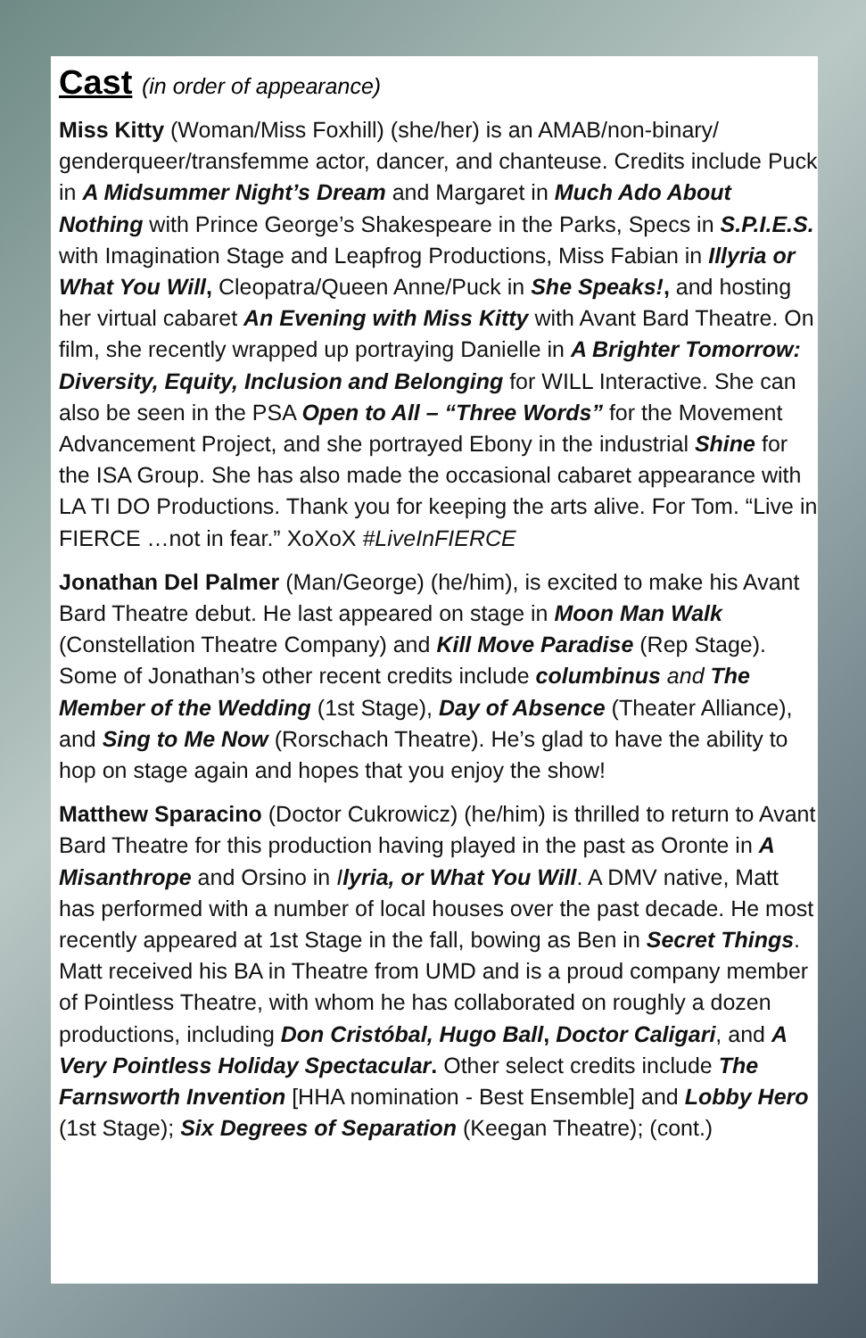Cast (in order of appearance)
Miss Kitty (Woman/Miss Foxhill) (she/her) is an AMAB/non-binary/ genderqueer/transfemme actor, dancer, and chanteuse. Credits include Puck in A Midsummer Night’s Dream and Margaret in Much Ado About Nothing with Prince George’s Shakespeare in the Parks, Specs in S.P.I.E.S. with Imagination Stage and Leapfrog Productions, Miss Fabian in Illyria or What You Will, Cleopatra/Queen Anne/Puck in She Speaks!, and hosting her virtual cabaret An Evening with Miss Kitty with Avant Bard Theatre. On film, she recently wrapped up portraying Danielle in A Brighter Tomorrow: Diversity, Equity, Inclusion and Belonging for WILL Interactive. She can also be seen in the PSA Open to All – “Three Words” for the Movement Advancement Project, and she portrayed Ebony in the industrial Shine for the ISA Group. She has also made the occasional cabaret appearance with LA TI DO Productions. Thank you for keeping the arts alive. For Tom. “Live in FIERCE …not in fear.” XoXoX #LiveInFIERCE
Jonathan Del Palmer (Man/George) (he/him), is excited to make his Avant Bard Theatre debut. He last appeared on stage in Moon Man Walk (Constellation Theatre Company) and Kill Move Paradise (Rep Stage). Some of Jonathan’s other recent credits include columbinus and The Member of the Wedding (1st Stage), Day of Absence (Theater Alliance), and Sing to Me Now (Rorschach Theatre). He’s glad to have the ability to hop on stage again and hopes that you enjoy the show!
Matthew Sparacino (Doctor Cukrowicz) (he/him) is thrilled to return to Avant Bard Theatre for this production having played in the past as Oronte in A Misanthrope and Orsino in Ilyria, or What You Will. A DMV native, Matt has performed with a number of local houses over the past decade. He most recently appeared at 1st Stage in the fall, bowing as Ben in Secret Things. Matt received his BA in Theatre from UMD and is a proud company member of Pointless Theatre, with whom he has collaborated on roughly a dozen productions, including Don Cristóbal, Hugo Ball, Doctor Caligari, and A Very Pointless Holiday Spectacular. Other select credits include The Farnsworth Invention [HHA nomination - Best Ensemble] and Lobby Hero (1st Stage); Six Degrees of Separation (Keegan Theatre); (cont.)